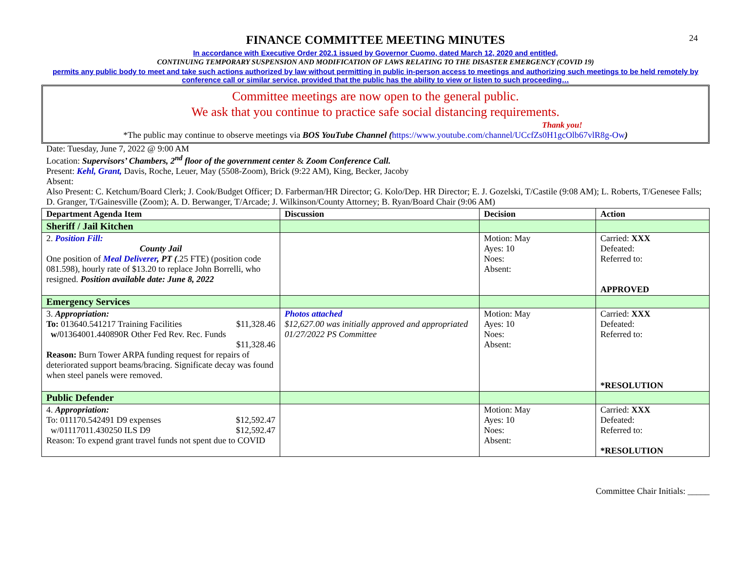24
FINANCE COMMITTEE MEETING MINUTES
In accordance with Executive Order 202.1 issued by Governor Cuomo, dated March 12, 2020 and entitled,
CONTINUING TEMPORARY SUSPENSION AND MODIFICATION OF LAWS RELATING TO THE DISASTER EMERGENCY (COVID 19)
permits any public body to meet and take such actions authorized by law without permitting in public in-person access to meetings and authorizing such meetings to be held remotely by conference call or similar service, provided that the public has the ability to view or listen to such proceeding…
Committee meetings are now open to the general public.
We ask that you continue to practice safe social distancing requirements.
Thank you!
*The public may continue to observe meetings via BOS YouTube Channel (https://www.youtube.com/channel/UCcfZs0H1gcOlb67vlR8g-Ow)
Date: Tuesday, June 7, 2022 @ 9:00 AM
Location: Supervisors’ Chambers, 2<sup>nd</sup> floor of the government center & Zoom Conference Call.
Present: Kehl, Grant, Davis, Roche, Leuer, May (5508-Zoom), Brick (9:22 AM), King, Becker, Jacoby
Absent:
Also Present: C. Ketchum/Board Clerk; J. Cook/Budget Officer; D. Farberman/HR Director; G. Kolo/Dep. HR Director; E. J. Gozelski, T/Castile (9:08 AM); L. Roberts, T/Genesee Falls; D. Granger, T/Gainesville (Zoom); A. D. Berwanger, T/Arcade; J. Wilkinson/County Attorney; B. Ryan/Board Chair (9:06 AM)
| Department Agenda Item | Discussion | Decision | Action |
| --- | --- | --- | --- |
| Sheriff / Jail Kitchen | | | |
| 2. Position Fill: County Jail One position of Meal Deliverer , PT ( .25 FTE) (position code 081.598), hourly rate of $13.20 to replace John Borrelli, who resigned. Position available date: June 8, 2022 | | Motion: May Ayes: 10 Noes: Absent: | Carried: XXX Defeated: Referred to: APPROVED |
| Emergency Services | | | |
| 3. Appropriation: To: 013640.541217 Training Facilities $11,328.46 w/ 01364001.440890R Other Fed Rev. Rec. Funds $11,328.46 Reason: Burn Tower ARPA funding request for repairs of deteriorated support beams/bracing. Significate decay was found when steel panels were removed. | Photos attached $12,627.00 was initially approved and appropriated 01/27/2022 PS Committee | Motion: May Ayes: 10 Noes: Absent: | Carried: XXX Defeated: Referred to: *RESOLUTION |
| Public Defender | | | |
| 4. Appropriation: To: 011170.542491 D9 expenses $12,592.47 w/01117011.430250 ILS D9 $12,592.47 Reason: To expend grant travel funds not spent due to COVID | | Motion: May Ayes: 10 Noes: Absent: | Carried: XXX Defeated: Referred to: *RESOLUTION |
Committee Chair Initials: _____